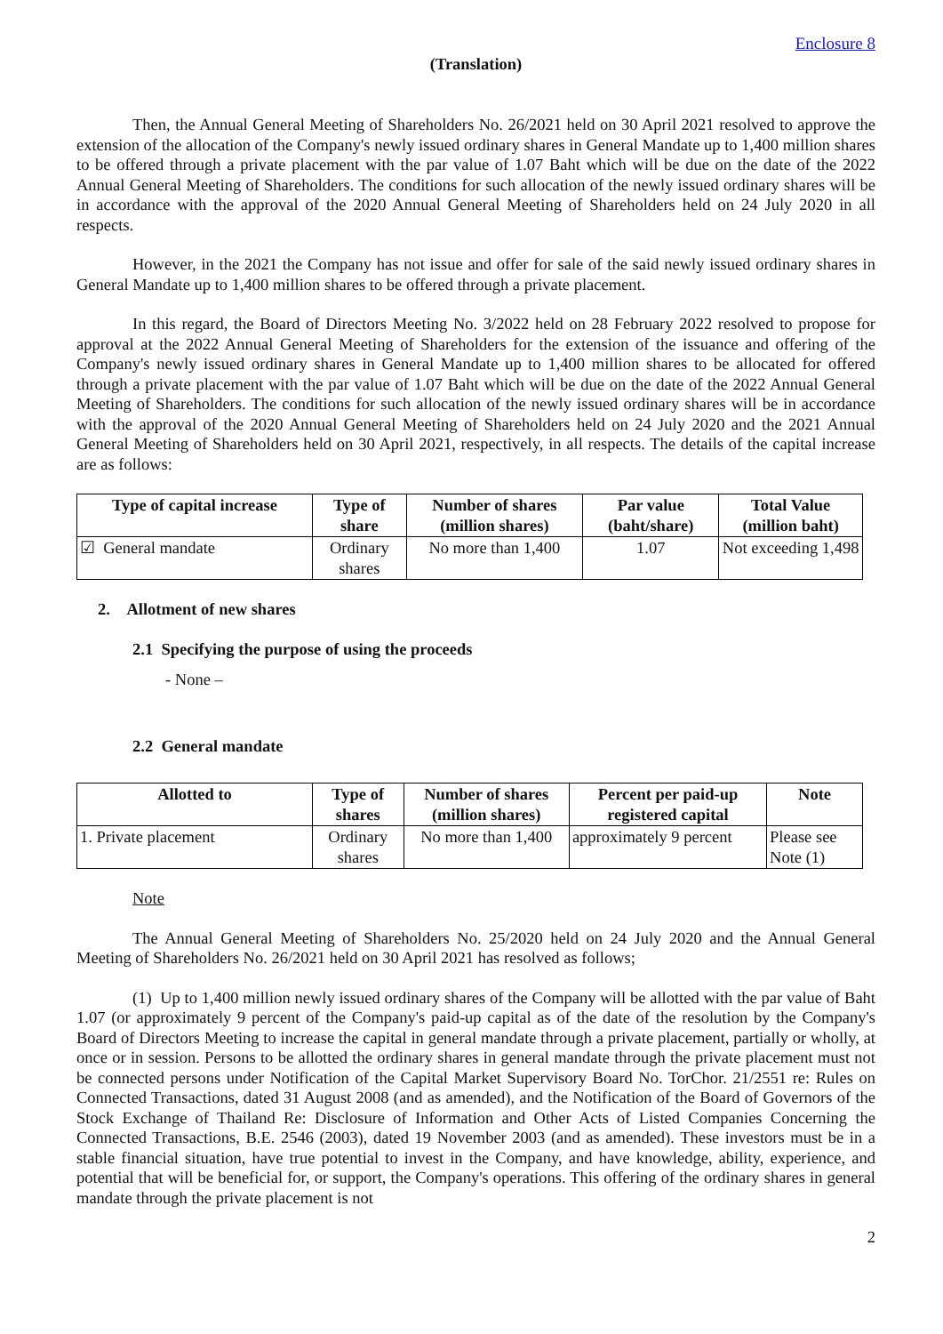Enclosure 8
(Translation)
Then, the Annual General Meeting of Shareholders No. 26/2021 held on 30 April 2021 resolved to approve the extension of the allocation of the Company's newly issued ordinary shares in General Mandate up to 1,400 million shares to be offered through a private placement with the par value of 1.07 Baht which will be due on the date of the 2022 Annual General Meeting of Shareholders. The conditions for such allocation of the newly issued ordinary shares will be in accordance with the approval of the 2020 Annual General Meeting of Shareholders held on 24 July 2020 in all respects.
However, in the 2021 the Company has not issue and offer for sale of the said newly issued ordinary shares in General Mandate up to 1,400 million shares to be offered through a private placement.
In this regard, the Board of Directors Meeting No. 3/2022 held on 28 February 2022 resolved to propose for approval at the 2022 Annual General Meeting of Shareholders for the extension of the issuance and offering of the Company's newly issued ordinary shares in General Mandate up to 1,400 million shares to be allocated for offered through a private placement with the par value of 1.07 Baht which will be due on the date of the 2022 Annual General Meeting of Shareholders. The conditions for such allocation of the newly issued ordinary shares will be in accordance with the approval of the 2020 Annual General Meeting of Shareholders held on 24 July 2020 and the 2021 Annual General Meeting of Shareholders held on 30 April 2021, respectively, in all respects. The details of the capital increase are as follows:
| Type of capital increase | Type of share | Number of shares (million shares) | Par value (baht/share) | Total Value (million baht) |
| --- | --- | --- | --- | --- |
| ☑ General mandate | Ordinary shares | No more than 1,400 | 1.07 | Not exceeding 1,498 |
2. Allotment of new shares
2.1 Specifying the purpose of using the proceeds
- None –
2.2 General mandate
| Allotted to | Type of shares | Number of shares (million shares) | Percent per paid-up registered capital | Note |
| --- | --- | --- | --- | --- |
| 1. Private placement | Ordinary shares | No more than 1,400 | approximately 9 percent | Please see Note (1) |
Note
The Annual General Meeting of Shareholders No. 25/2020 held on 24 July 2020 and the Annual General Meeting of Shareholders No. 26/2021 held on 30 April 2021 has resolved as follows;
(1) Up to 1,400 million newly issued ordinary shares of the Company will be allotted with the par value of Baht 1.07 (or approximately 9 percent of the Company's paid-up capital as of the date of the resolution by the Company's Board of Directors Meeting to increase the capital in general mandate through a private placement, partially or wholly, at once or in session. Persons to be allotted the ordinary shares in general mandate through the private placement must not be connected persons under Notification of the Capital Market Supervisory Board No. TorChor. 21/2551 re: Rules on Connected Transactions, dated 31 August 2008 (and as amended), and the Notification of the Board of Governors of the Stock Exchange of Thailand Re: Disclosure of Information and Other Acts of Listed Companies Concerning the Connected Transactions, B.E. 2546 (2003), dated 19 November 2003 (and as amended). These investors must be in a stable financial situation, have true potential to invest in the Company, and have knowledge, ability, experience, and potential that will be beneficial for, or support, the Company's operations. This offering of the ordinary shares in general mandate through the private placement is not
2